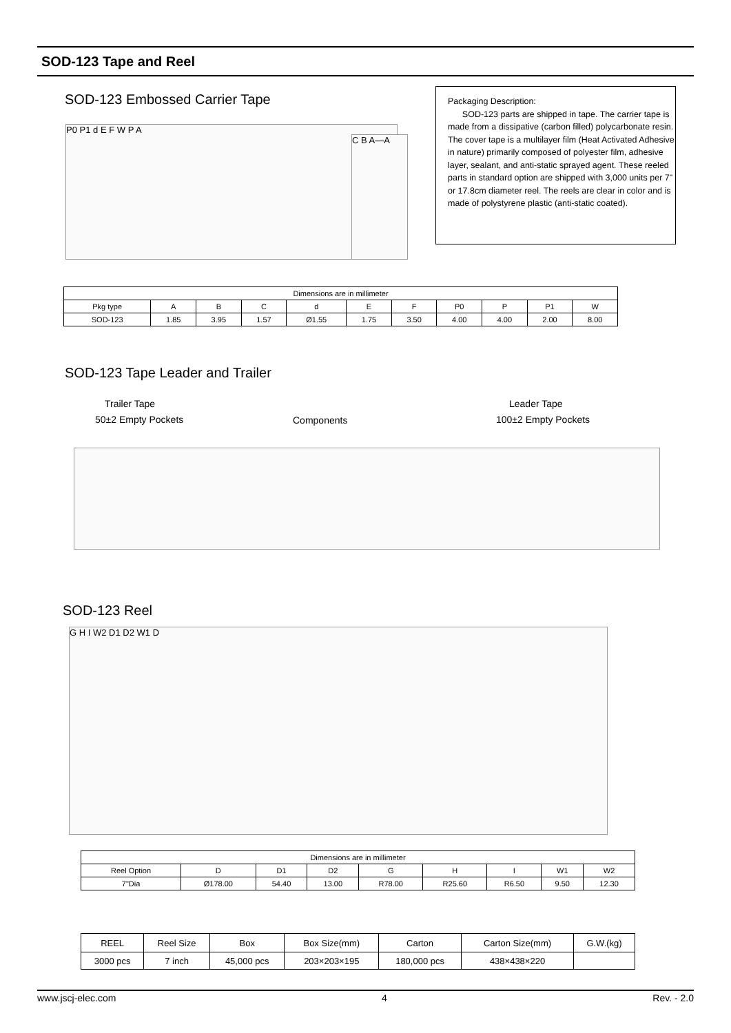SOD-123 Tape and Reel
SOD-123 Embossed Carrier Tape
P0 P1 d E F W P A
C B A—A
Packaging Description:
SOD-123 parts are shipped in tape. The carrier tape is made from a dissipative (carbon filled) polycarbonate resin. The cover tape is a multilayer film (Heat Activated Adhesive in nature) primarily composed of polyester film, adhesive layer, sealant, and anti-static sprayed agent. These reeled parts in standard option are shipped with 3,000 units per 7" or 17.8cm diameter reel. The reels are clear in color and is made of polystyrene plastic (anti-static coated).
| Dimensions are in millimeter | | | | | | | | | | |
| Pkg type | A | B | C | d | E | F | P0 | P | P1 | W |
| SOD-123 | 1.85 | 3.95 | 1.57 | Ø1.55 | 1.75 | 3.50 | 4.00 | 4.00 | 2.00 | 8.00 |
SOD-123 Tape Leader and Trailer
Trailer Tape
50±2 Empty Pockets Components
Leader Tape
100±2 Empty Pockets
SOD-123 Reel
G H I W2 D1 D2 W1 D
| Dimensions are in millimeter | | | | | | | | |
| Reel Option | D | D1 | D2 | G | H | I | W1 | W2 |
| 7"Dia | Ø178.00 | 54.40 | 13.00 | R78.00 | R25.60 | R6.50 | 9.50 | 12.30 |
| REEL | Reel Size | Box | Box Size(mm) | Carton | Carton Size(mm) | G.W.(kg) |
| 3000 pcs | 7 inch | 45,000 pcs | 203×203×195 | 180,000 pcs | 438×438×220 | |
www.jscj-elec.com 4 Rev. - 2.0